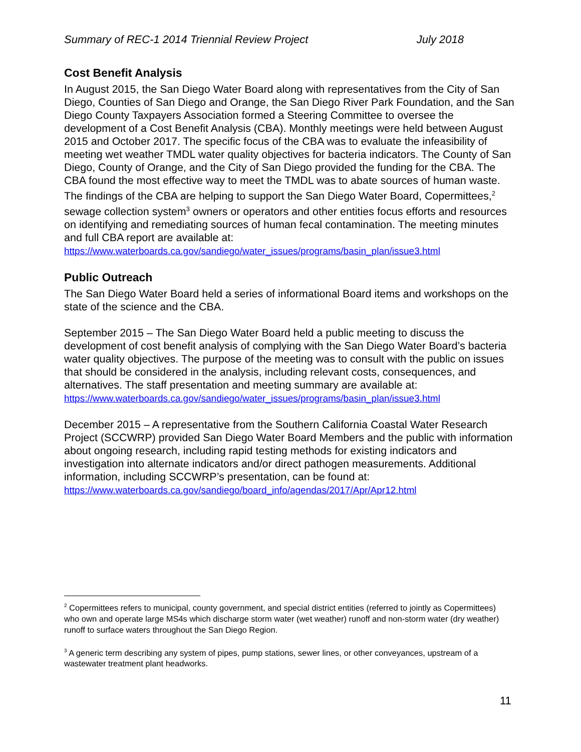Summary of REC-1 2014 Triennial Review Project July 2018
Cost Benefit Analysis
In August 2015, the San Diego Water Board along with representatives from the City of San Diego, Counties of San Diego and Orange, the San Diego River Park Foundation, and the San Diego County Taxpayers Association formed a Steering Committee to oversee the development of a Cost Benefit Analysis (CBA). Monthly meetings were held between August 2015 and October 2017. The specific focus of the CBA was to evaluate the infeasibility of meeting wet weather TMDL water quality objectives for bacteria indicators. The County of San Diego, County of Orange, and the City of San Diego provided the funding for the CBA. The CBA found the most effective way to meet the TMDL was to abate sources of human waste. The findings of the CBA are helping to support the San Diego Water Board, Copermittees,<sup>2</sup> sewage collection system<sup>3</sup> owners or operators and other entities focus efforts and resources on identifying and remediating sources of human fecal contamination. The meeting minutes and full CBA report are available at:
https://www.waterboards.ca.gov/sandiego/water_issues/programs/basin_plan/issue3.html
Public Outreach
The San Diego Water Board held a series of informational Board items and workshops on the state of the science and the CBA.
September 2015 – The San Diego Water Board held a public meeting to discuss the development of cost benefit analysis of complying with the San Diego Water Board’s bacteria water quality objectives. The purpose of the meeting was to consult with the public on issues that should be considered in the analysis, including relevant costs, consequences, and alternatives. The staff presentation and meeting summary are available at:
https://www.waterboards.ca.gov/sandiego/water_issues/programs/basin_plan/issue3.html
December 2015 – A representative from the Southern California Coastal Water Research Project (SCCWRP) provided San Diego Water Board Members and the public with information about ongoing research, including rapid testing methods for existing indicators and investigation into alternate indicators and/or direct pathogen measurements. Additional information, including SCCWRP’s presentation, can be found at:
https://www.waterboards.ca.gov/sandiego/board_info/agendas/2017/Apr/Apr12.html
<sup>2</sup> Copermittees refers to municipal, county government, and special district entities (referred to jointly as Copermittees) who own and operate large MS4s which discharge storm water (wet weather) runoff and non-storm water (dry weather) runoff to surface waters throughout the San Diego Region.
<sup>3</sup> A generic term describing any system of pipes, pump stations, sewer lines, or other conveyances, upstream of a wastewater treatment plant headworks.
11